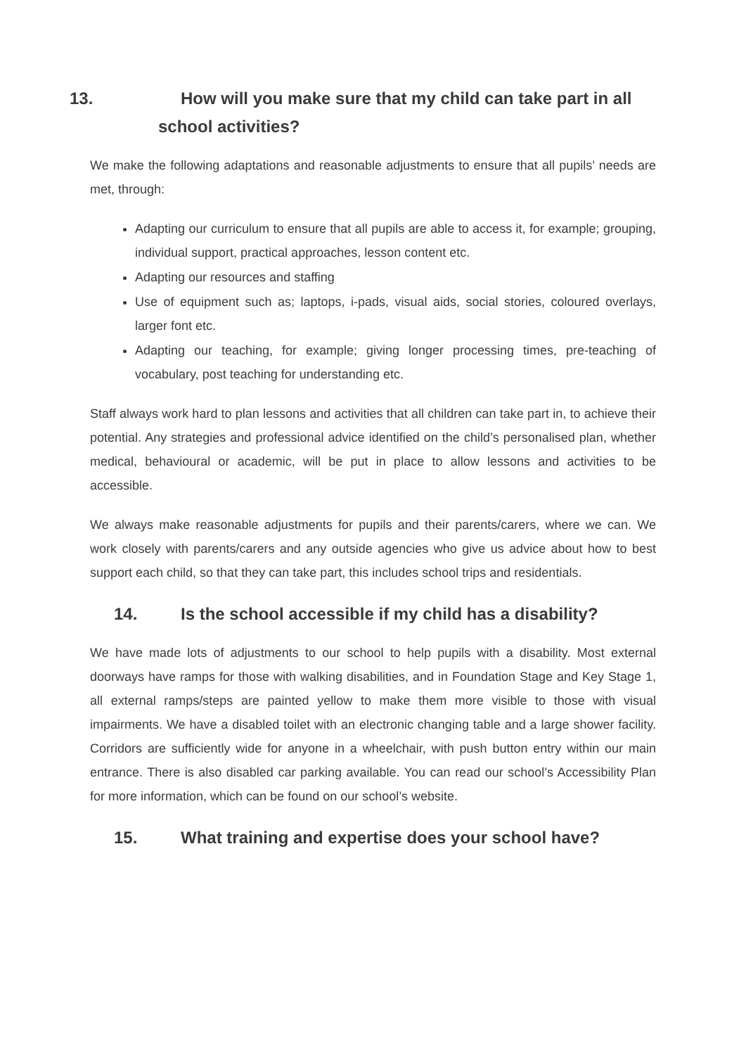13. How will you make sure that my child can take part in all school activities?
We make the following adaptations and reasonable adjustments to ensure that all pupils’ needs are met, through:
Adapting our curriculum to ensure that all pupils are able to access it, for example; grouping, individual support, practical approaches, lesson content etc.
Adapting our resources and staffing
Use of equipment such as; laptops, i-pads, visual aids, social stories, coloured overlays, larger font etc.
Adapting our teaching, for example; giving longer processing times, pre-teaching of vocabulary, post teaching for understanding etc.
Staff always work hard to plan lessons and activities that all children can take part in, to achieve their potential. Any strategies and professional advice identified on the child’s personalised plan, whether medical, behavioural or academic, will be put in place to allow lessons and activities to be accessible.
We always make reasonable adjustments for pupils and their parents/carers, where we can. We work closely with parents/carers and any outside agencies who give us advice about how to best support each child, so that they can take part, this includes school trips and residentials.
14. Is the school accessible if my child has a disability?
We have made lots of adjustments to our school to help pupils with a disability. Most external doorways have ramps for those with walking disabilities, and in Foundation Stage and Key Stage 1, all external ramps/steps are painted yellow to make them more visible to those with visual impairments. We have a disabled toilet with an electronic changing table and a large shower facility. Corridors are sufficiently wide for anyone in a wheelchair, with push button entry within our main entrance. There is also disabled car parking available. You can read our school’s Accessibility Plan for more information, which can be found on our school’s website.
15. What training and expertise does your school have?